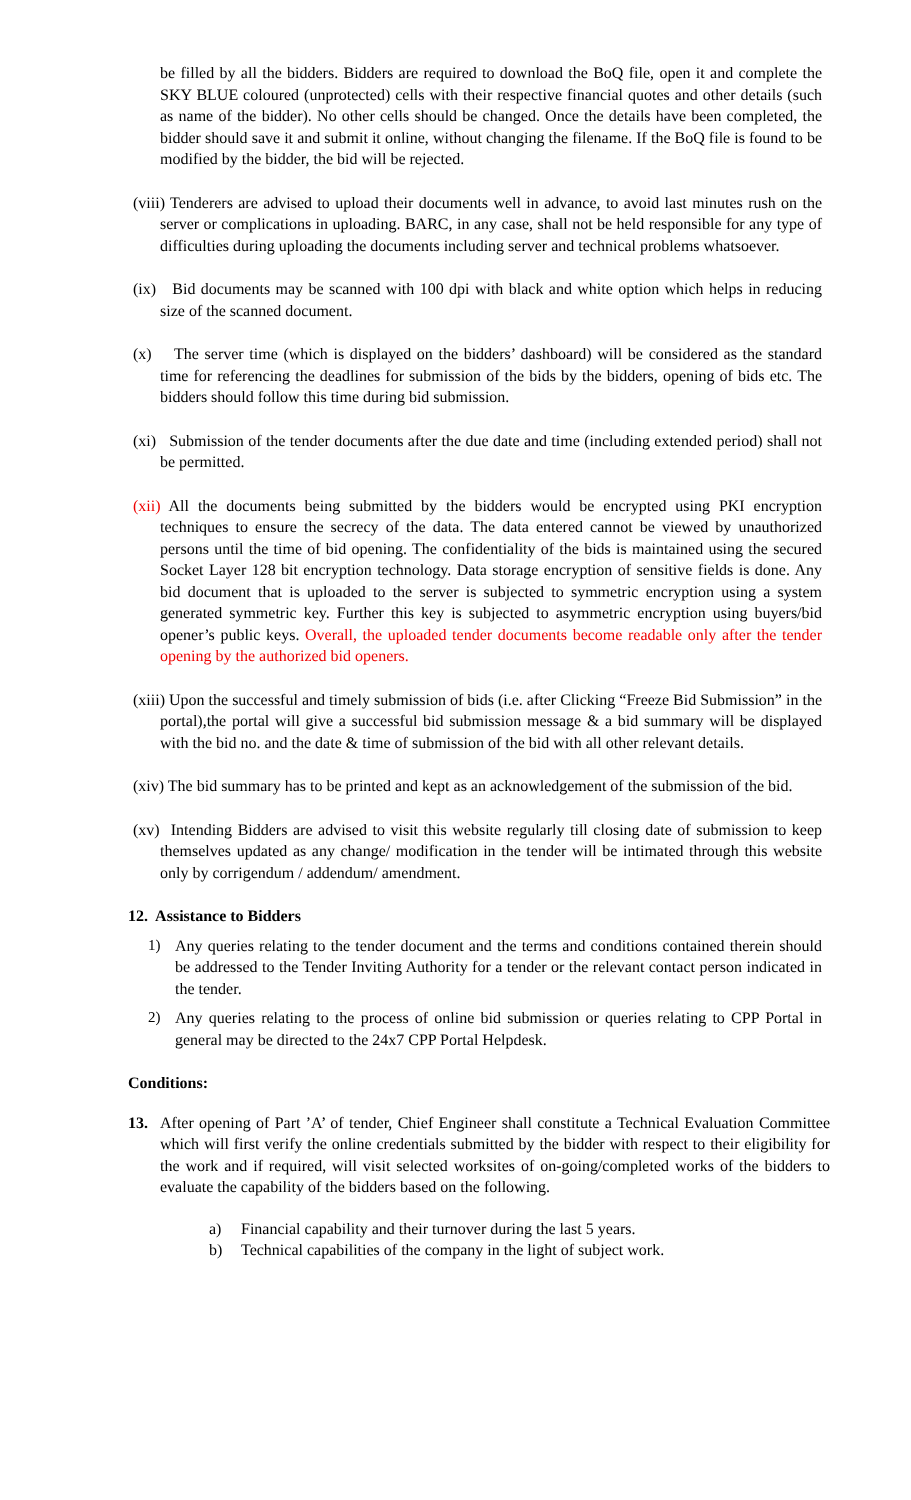be filled by all the bidders. Bidders are required to download the BoQ file, open it and complete the SKY BLUE coloured (unprotected) cells with their respective financial quotes and other details (such as name of the bidder). No other cells should be changed. Once the details have been completed, the bidder should save it and submit it online, without changing the filename. If the BoQ file is found to be modified by the bidder, the bid will be rejected.
(viii) Tenderers are advised to upload their documents well in advance, to avoid last minutes rush on the server or complications in uploading. BARC, in any case, shall not be held responsible for any type of difficulties during uploading the documents including server and technical problems whatsoever.
(ix) Bid documents may be scanned with 100 dpi with black and white option which helps in reducing size of the scanned document.
(x) The server time (which is displayed on the bidders’ dashboard) will be considered as the standard time for referencing the deadlines for submission of the bids by the bidders, opening of bids etc. The bidders should follow this time during bid submission.
(xi) Submission of the tender documents after the due date and time (including extended period) shall not be permitted.
(xii) All the documents being submitted by the bidders would be encrypted using PKI encryption techniques to ensure the secrecy of the data. The data entered cannot be viewed by unauthorized persons until the time of bid opening. The confidentiality of the bids is maintained using the secured Socket Layer 128 bit encryption technology. Data storage encryption of sensitive fields is done. Any bid document that is uploaded to the server is subjected to symmetric encryption using a system generated symmetric key. Further this key is subjected to asymmetric encryption using buyers/bid opener’s public keys. Overall, the uploaded tender documents become readable only after the tender opening by the authorized bid openers.
(xiii) Upon the successful and timely submission of bids (i.e. after Clicking “Freeze Bid Submission” in the portal),the portal will give a successful bid submission message & a bid summary will be displayed with the bid no. and the date & time of submission of the bid with all other relevant details.
(xiv) The bid summary has to be printed and kept as an acknowledgement of the submission of the bid.
(xv) Intending Bidders are advised to visit this website regularly till closing date of submission to keep themselves updated as any change/ modification in the tender will be intimated through this website only by corrigendum / addendum/ amendment.
12. Assistance to Bidders
1) Any queries relating to the tender document and the terms and conditions contained therein should be addressed to the Tender Inviting Authority for a tender or the relevant contact person indicated in the tender.
2) Any queries relating to the process of online bid submission or queries relating to CPP Portal in general may be directed to the 24x7 CPP Portal Helpdesk.
Conditions:
13. After opening of Part ’A’ of tender, Chief Engineer shall constitute a Technical Evaluation Committee which will first verify the online credentials submitted by the bidder with respect to their eligibility for the work and if required, will visit selected worksites of on-going/completed works of the bidders to evaluate the capability of the bidders based on the following.
a) Financial capability and their turnover during the last 5 years.
b) Technical capabilities of the company in the light of subject work.